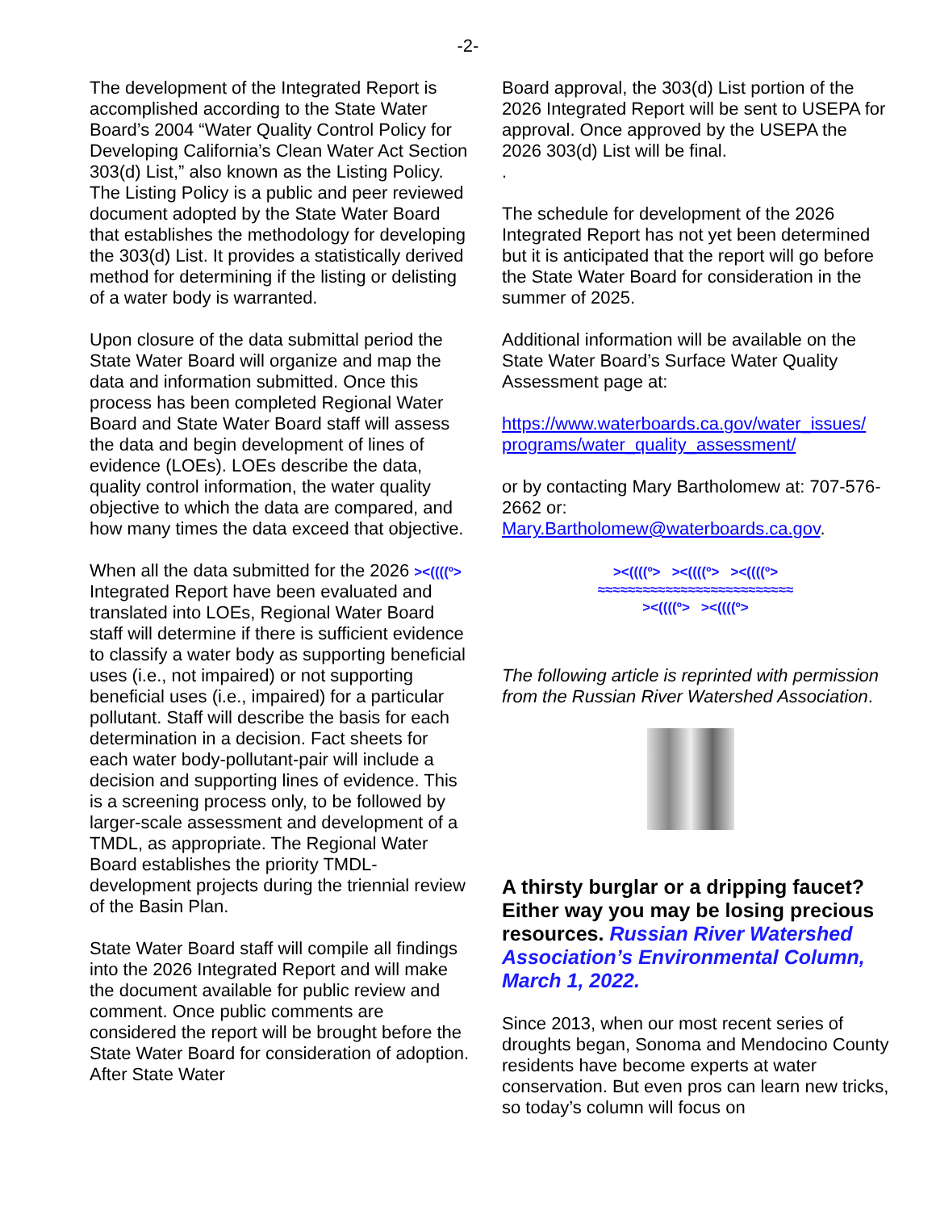-2-
The development of the Integrated Report is accomplished according to the State Water Board’s 2004 “Water Quality Control Policy for Developing California’s Clean Water Act Section 303(d) List,” also known as the Listing Policy. The Listing Policy is a public and peer reviewed document adopted by the State Water Board that establishes the methodology for developing the 303(d) List. It provides a statistically derived method for determining if the listing or delisting of a water body is warranted.
Upon closure of the data submittal period the State Water Board will organize and map the data and information submitted. Once this process has been completed Regional Water Board and State Water Board staff will assess the data and begin development of lines of evidence (LOEs). LOEs describe the data, quality control information, the water quality objective to which the data are compared, and how many times the data exceed that objective.
When all the data submitted for the 2026 ><((((º> Integrated Report have been evaluated and translated into LOEs, Regional Water Board staff will determine if there is sufficient evidence to classify a water body as supporting beneficial uses (i.e., not impaired) or not supporting beneficial uses (i.e., impaired) for a particular pollutant. Staff will describe the basis for each determination in a decision. Fact sheets for each water body-pollutant-pair will include a decision and supporting lines of evidence. This is a screening process only, to be followed by larger-scale assessment and development of a TMDL, as appropriate. The Regional Water Board establishes the priority TMDL-development projects during the triennial review of the Basin Plan.
State Water Board staff will compile all findings into the 2026 Integrated Report and will make the document available for public review and comment. Once public comments are considered the report will be brought before the State Water Board for consideration of adoption. After State Water
Board approval, the 303(d) List portion of the 2026 Integrated Report will be sent to USEPA for approval. Once approved by the USEPA the 2026 303(d) List will be final.
.
The schedule for development of the 2026 Integrated Report has not yet been determined but it is anticipated that the report will go before the State Water Board for consideration in the summer of 2025.
Additional information will be available on the State Water Board’s Surface Water Quality Assessment page at:
https://www.waterboards.ca.gov/water_issues/ programs/water_quality_assessment/
or by contacting Mary Bartholomew at: 707-576-2662 or: Mary.Bartholomew@waterboards.ca.gov.
><((((º> ><((((º> ><((((º>
≈≈≈≈≈≈≈≈≈≈≈≈≈≈≈≈≈≈≈≈≈≈≈≈≈≈
><((((º> ><((((º>
The following article is reprinted with permission from the Russian River Watershed Association.
A thirsty burglar or a dripping faucet? Either way you may be losing precious resources. Russian River Watershed Association’s Environmental Column, March 1, 2022.
Since 2013, when our most recent series of droughts began, Sonoma and Mendocino County residents have become experts at water conservation. But even pros can learn new tricks, so today’s column will focus on